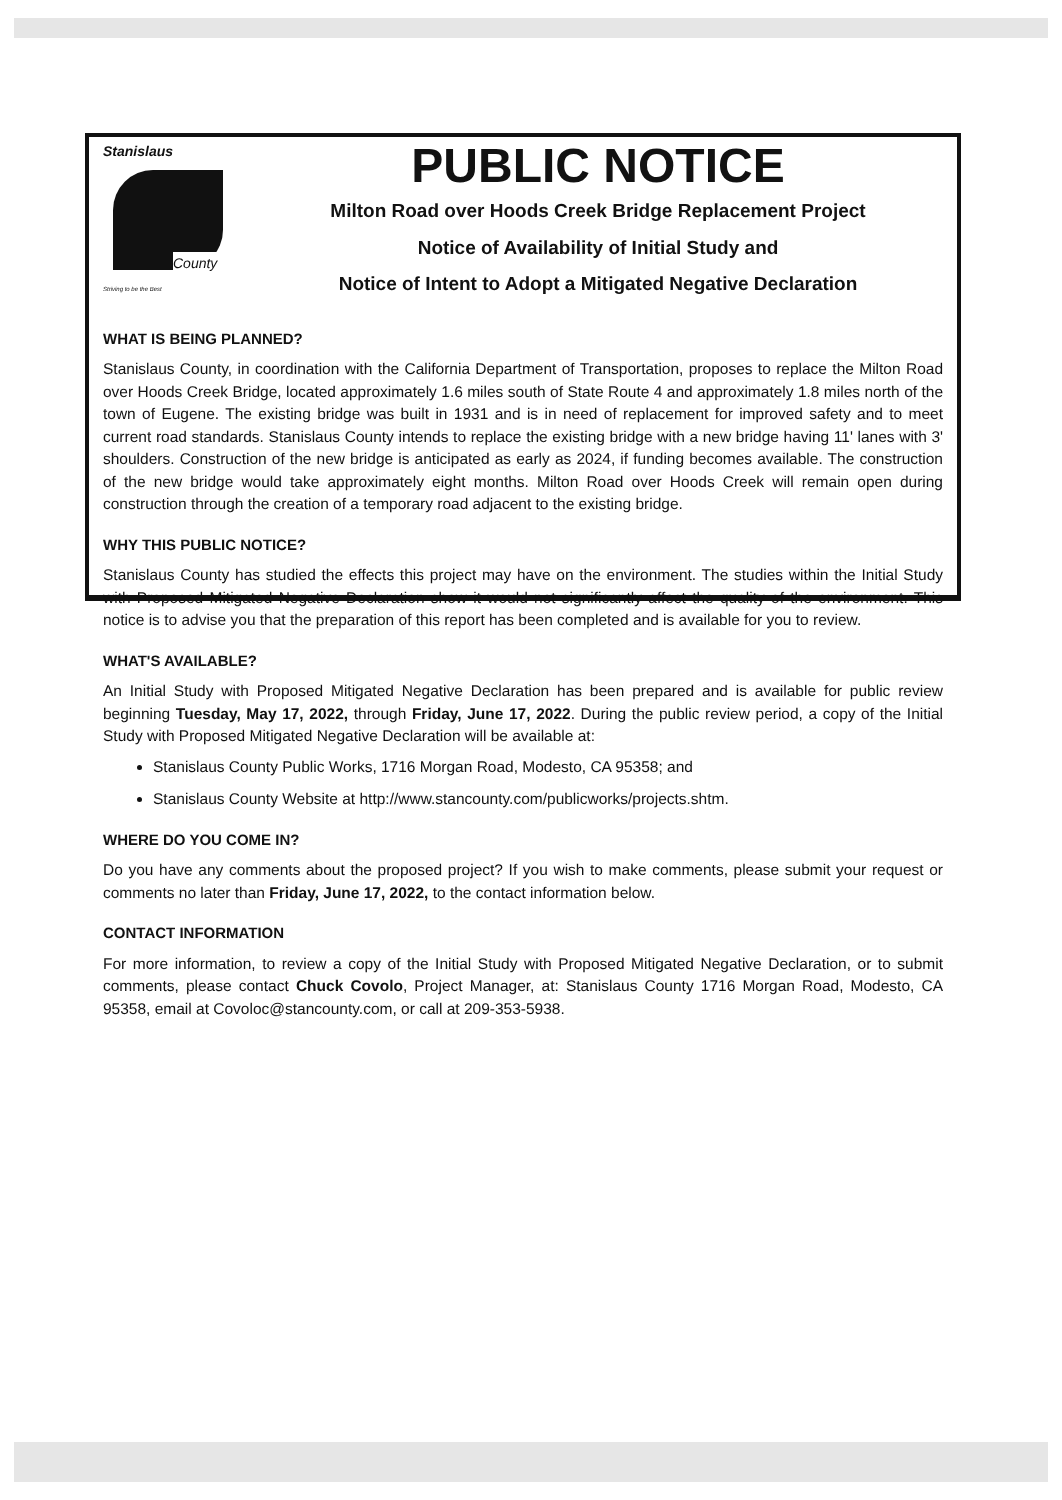Stanislaus
County
Striving to be the Best
PUBLIC NOTICE
Milton Road over Hoods Creek Bridge Replacement Project
Notice of Availability of Initial Study and
Notice of Intent to Adopt a Mitigated Negative Declaration
WHAT IS BEING PLANNED?
Stanislaus County, in coordination with the California Department of Transportation, proposes to replace the Milton Road over Hoods Creek Bridge, located approximately 1.6 miles south of State Route 4 and approximately 1.8 miles north of the town of Eugene. The existing bridge was built in 1931 and is in need of replacement for improved safety and to meet current road standards. Stanislaus County intends to replace the existing bridge with a new bridge having 11' lanes with 3' shoulders. Construction of the new bridge is anticipated as early as 2024, if funding becomes available. The construction of the new bridge would take approximately eight months. Milton Road over Hoods Creek will remain open during construction through the creation of a temporary road adjacent to the existing bridge.
WHY THIS PUBLIC NOTICE?
Stanislaus County has studied the effects this project may have on the environment. The studies within the Initial Study with Proposed Mitigated Negative Declaration show it would not significantly affect the quality of the environment. This notice is to advise you that the preparation of this report has been completed and is available for you to review.
WHAT'S AVAILABLE?
An Initial Study with Proposed Mitigated Negative Declaration has been prepared and is available for public review beginning Tuesday, May 17, 2022, through Friday, June 17, 2022. During the public review period, a copy of the Initial Study with Proposed Mitigated Negative Declaration will be available at:
Stanislaus County Public Works, 1716 Morgan Road, Modesto, CA 95358; and
Stanislaus County Website at http://www.stancounty.com/publicworks/projects.shtm.
WHERE DO YOU COME IN?
Do you have any comments about the proposed project? If you wish to make comments, please submit your request or comments no later than Friday, June 17, 2022, to the contact information below.
CONTACT INFORMATION
For more information, to review a copy of the Initial Study with Proposed Mitigated Negative Declaration, or to submit comments, please contact Chuck Covolo, Project Manager, at: Stanislaus County 1716 Morgan Road, Modesto, CA 95358, email at Covoloc@stancounty.com, or call at 209-353-5938.